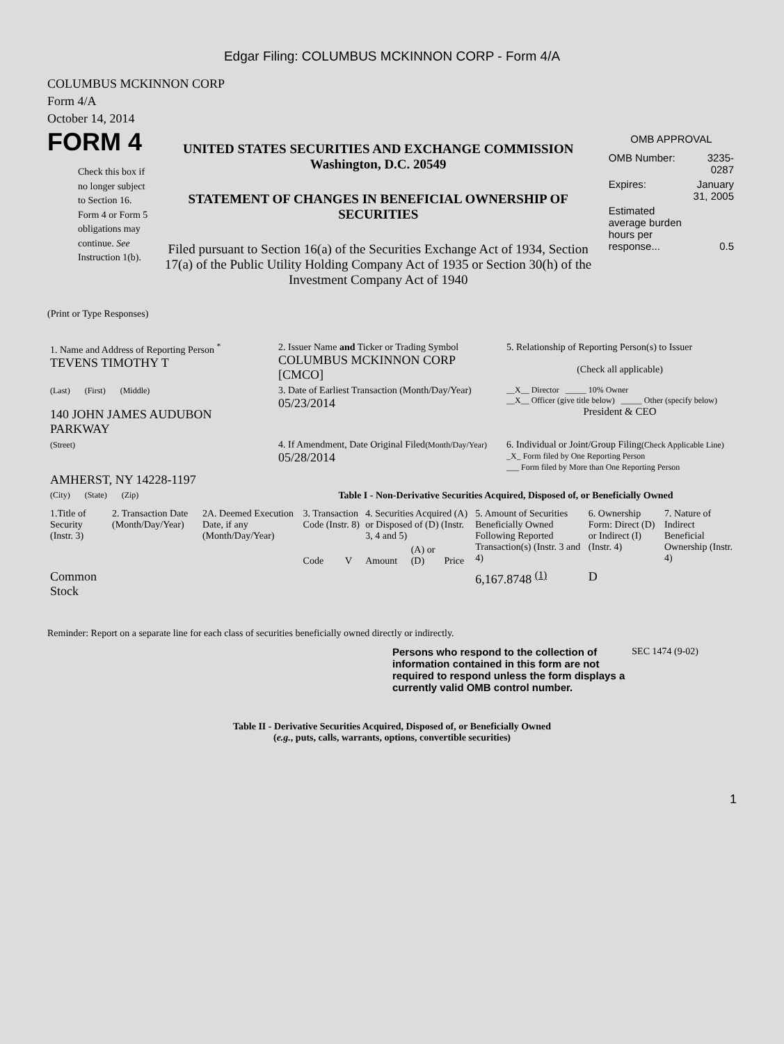Edgar Filing: COLUMBUS MCKINNON CORP - Form 4/A
COLUMBUS MCKINNON CORP
Form 4/A
October 14, 2014
FORM 4
Check this box if no longer subject to Section 16. Form 4 or Form 5 obligations may continue. See Instruction 1(b).
UNITED STATES SECURITIES AND EXCHANGE COMMISSION
Washington, D.C. 20549
STATEMENT OF CHANGES IN BENEFICIAL OWNERSHIP OF SECURITIES
Filed pursuant to Section 16(a) of the Securities Exchange Act of 1934, Section 17(a) of the Public Utility Holding Company Act of 1935 or Section 30(h) of the Investment Company Act of 1940
OMB APPROVAL
| OMB Number: | 3235-0287 |
| Expires: | January 31, 2005 |
| Estimated average burden hours per response... | 0.5 |
(Print or Type Responses)
| 1. Name and Address of Reporting Person <sup>*</sup> TEVENS TIMOTHY T | 2. Issuer Name and Ticker or Trading Symbol COLUMBUS MCKINNON CORP [CMCO] | 5. Relationship of Reporting Person(s) to Issuer (Check all applicable) |
| (Last) (First) (Middle) 140 JOHN JAMES AUDUBON PARKWAY | 3. Date of Earliest Transaction (Month/Day/Year) 05/23/2014 | __X__ Director _____ 10% Owner __X__ Officer (give title below) _____ Other (specify below) President & CEO |
| (Street) AMHERST, NY 14228-1197 | 4. If Amendment, Date Original Filed (Month/Day/Year) 05/28/2014 | 6. Individual or Joint/Group Filing (Check Applicable Line) _X_ Form filed by One Reporting Person ___ Form filed by More than One Reporting Person |
| (City) (State) (Zip) | Table I - Non-Derivative Securities Acquired, Disposed of, or Beneficially Owned | |
| 1.Title of Security (Instr. 3) | 2. Transaction Date (Month/Day/Year) | 2A. Deemed Execution Date, if any (Month/Day/Year) | 3. Transaction Code (Instr. 8) | | 4. Securities Acquired (A) or Disposed of (D) (Instr. 3, 4 and 5) | | | 5. Amount of Securities Beneficially Owned Following Reported Transaction(s) (Instr. 3 and 4) | 6. Ownership Form: Direct (D) or Indirect (I) (Instr. 4) | 7. Nature of Indirect Beneficial Ownership (Instr. 4) |
| --- | --- | --- | --- | --- | --- | --- | --- | --- | --- | --- |
| | | | Code | V | Amount | (A) or (D) | Price | | | |
| Common Stock | | | | | | | | 6,167.8748 <sup>(1)</sup> | D | |
Reminder: Report on a separate line for each class of securities beneficially owned directly or indirectly.
Persons who respond to the collection of information contained in this form are not required to respond unless the form displays a currently valid OMB control number.
SEC 1474 (9-02)
Table II - Derivative Securities Acquired, Disposed of, or Beneficially Owned
(e.g., puts, calls, warrants, options, convertible securities)
1